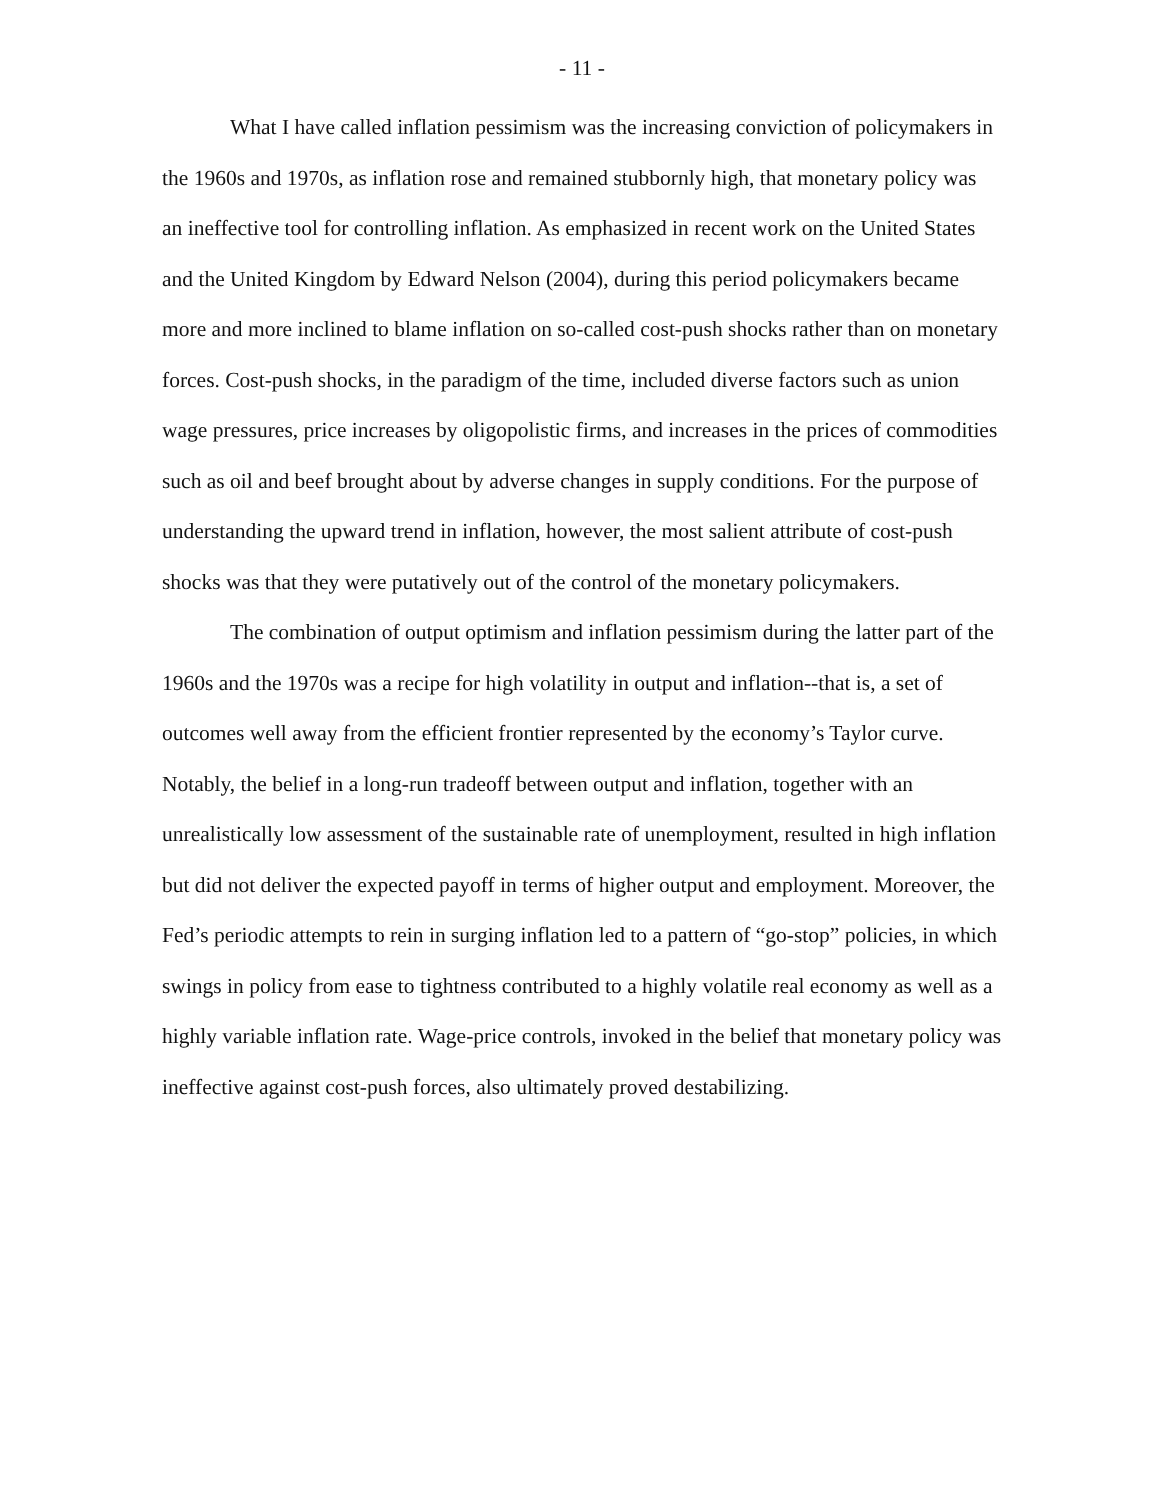- 11 -
What I have called inflation pessimism was the increasing conviction of policymakers in the 1960s and 1970s, as inflation rose and remained stubbornly high, that monetary policy was an ineffective tool for controlling inflation. As emphasized in recent work on the United States and the United Kingdom by Edward Nelson (2004), during this period policymakers became more and more inclined to blame inflation on so-called cost-push shocks rather than on monetary forces. Cost-push shocks, in the paradigm of the time, included diverse factors such as union wage pressures, price increases by oligopolistic firms, and increases in the prices of commodities such as oil and beef brought about by adverse changes in supply conditions. For the purpose of understanding the upward trend in inflation, however, the most salient attribute of cost-push shocks was that they were putatively out of the control of the monetary policymakers.
The combination of output optimism and inflation pessimism during the latter part of the 1960s and the 1970s was a recipe for high volatility in output and inflation--that is, a set of outcomes well away from the efficient frontier represented by the economy’s Taylor curve. Notably, the belief in a long-run tradeoff between output and inflation, together with an unrealistically low assessment of the sustainable rate of unemployment, resulted in high inflation but did not deliver the expected payoff in terms of higher output and employment. Moreover, the Fed’s periodic attempts to rein in surging inflation led to a pattern of “go-stop” policies, in which swings in policy from ease to tightness contributed to a highly volatile real economy as well as a highly variable inflation rate. Wage-price controls, invoked in the belief that monetary policy was ineffective against cost-push forces, also ultimately proved destabilizing.